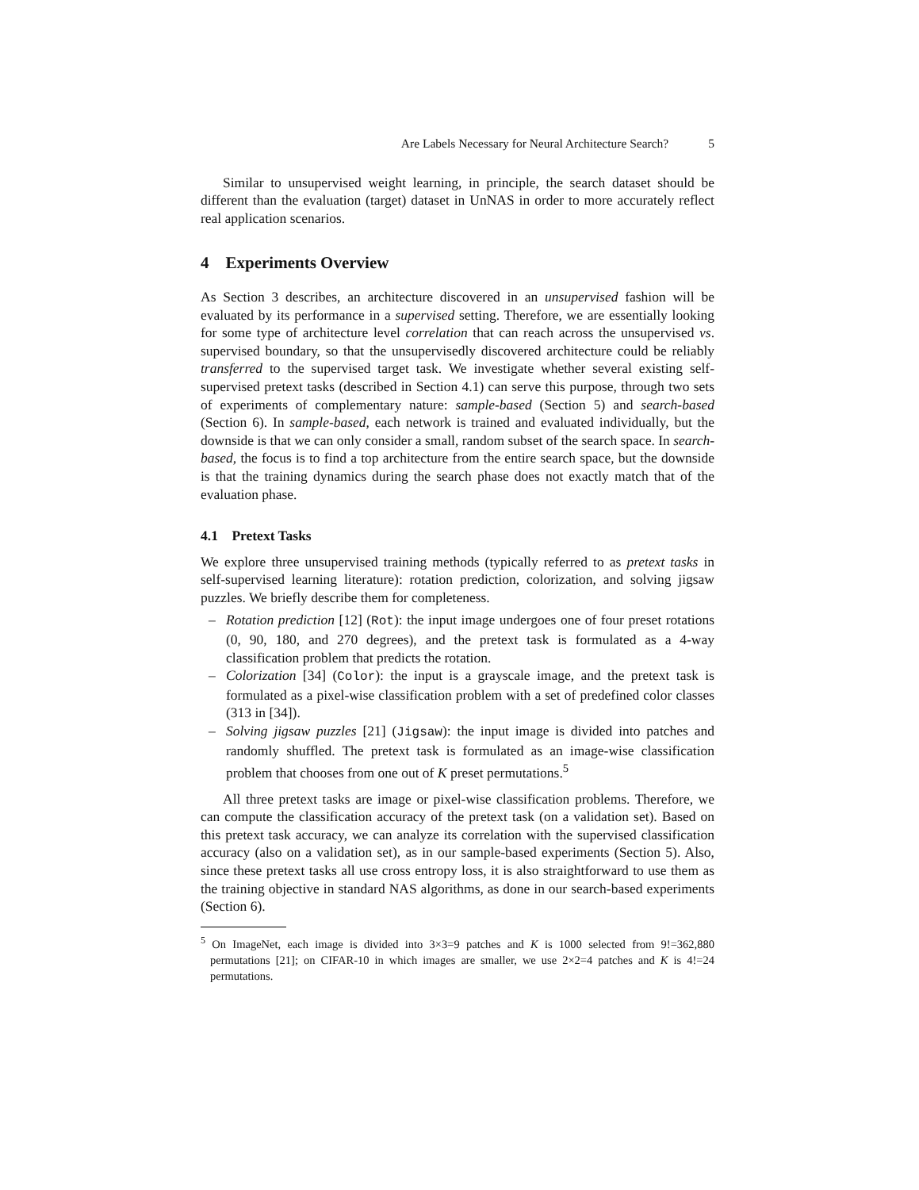Are Labels Necessary for Neural Architecture Search? 5
Similar to unsupervised weight learning, in principle, the search dataset should be different than the evaluation (target) dataset in UnNAS in order to more accurately reflect real application scenarios.
4 Experiments Overview
As Section 3 describes, an architecture discovered in an unsupervised fashion will be evaluated by its performance in a supervised setting. Therefore, we are essentially looking for some type of architecture level correlation that can reach across the unsupervised vs. supervised boundary, so that the unsupervisedly discovered architecture could be reliably transferred to the supervised target task. We investigate whether several existing self-supervised pretext tasks (described in Section 4.1) can serve this purpose, through two sets of experiments of complementary nature: sample-based (Section 5) and search-based (Section 6). In sample-based, each network is trained and evaluated individually, but the downside is that we can only consider a small, random subset of the search space. In search-based, the focus is to find a top architecture from the entire search space, but the downside is that the training dynamics during the search phase does not exactly match that of the evaluation phase.
4.1 Pretext Tasks
We explore three unsupervised training methods (typically referred to as pretext tasks in self-supervised learning literature): rotation prediction, colorization, and solving jigsaw puzzles. We briefly describe them for completeness.
– Rotation prediction [12] (Rot): the input image undergoes one of four preset rotations (0, 90, 180, and 270 degrees), and the pretext task is formulated as a 4-way classification problem that predicts the rotation.
– Colorization [34] (Color): the input is a grayscale image, and the pretext task is formulated as a pixel-wise classification problem with a set of predefined color classes (313 in [34]).
– Solving jigsaw puzzles [21] (Jigsaw): the input image is divided into patches and randomly shuffled. The pretext task is formulated as an image-wise classification problem that chooses from one out of K preset permutations.<sup>5</sup>
All three pretext tasks are image or pixel-wise classification problems. Therefore, we can compute the classification accuracy of the pretext task (on a validation set). Based on this pretext task accuracy, we can analyze its correlation with the supervised classification accuracy (also on a validation set), as in our sample-based experiments (Section 5). Also, since these pretext tasks all use cross entropy loss, it is also straightforward to use them as the training objective in standard NAS algorithms, as done in our search-based experiments (Section 6).
<sup>5</sup> On ImageNet, each image is divided into 3×3=9 patches and K is 1000 selected from 9!=362,880 permutations [21]; on CIFAR-10 in which images are smaller, we use 2×2=4 patches and K is 4!=24 permutations.